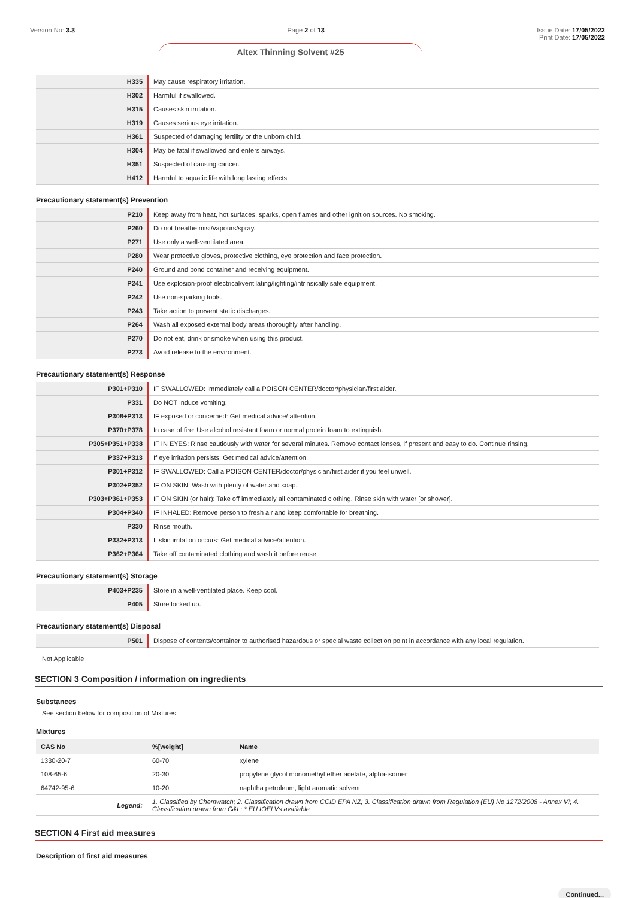Version No: 3.3 Page 2 of 13 Issue Date: 17/05/2022
Print Date: 17/05/2022
Altex Thinning Solvent #25
| H335 | May cause respiratory irritation. |
| H302 | Harmful if swallowed. |
| H315 | Causes skin irritation. |
| H319 | Causes serious eye irritation. |
| H361 | Suspected of damaging fertility or the unborn child. |
| H304 | May be fatal if swallowed and enters airways. |
| H351 | Suspected of causing cancer. |
| H412 | Harmful to aquatic life with long lasting effects. |
Precautionary statement(s) Prevention
| P210 | Keep away from heat, hot surfaces, sparks, open flames and other ignition sources. No smoking. |
| P260 | Do not breathe mist/vapours/spray. |
| P271 | Use only a well-ventilated area. |
| P280 | Wear protective gloves, protective clothing, eye protection and face protection. |
| P240 | Ground and bond container and receiving equipment. |
| P241 | Use explosion-proof electrical/ventilating/lighting/intrinsically safe equipment. |
| P242 | Use non-sparking tools. |
| P243 | Take action to prevent static discharges. |
| P264 | Wash all exposed external body areas thoroughly after handling. |
| P270 | Do not eat, drink or smoke when using this product. |
| P273 | Avoid release to the environment. |
Precautionary statement(s) Response
| P301+P310 | IF SWALLOWED: Immediately call a POISON CENTER/doctor/physician/first aider. |
| P331 | Do NOT induce vomiting. |
| P308+P313 | IF exposed or concerned: Get medical advice/ attention. |
| P370+P378 | In case of fire: Use alcohol resistant foam or normal protein foam to extinguish. |
| P305+P351+P338 | IF IN EYES: Rinse cautiously with water for several minutes. Remove contact lenses, if present and easy to do. Continue rinsing. |
| P337+P313 | If eye irritation persists: Get medical advice/attention. |
| P301+P312 | IF SWALLOWED: Call a POISON CENTER/doctor/physician/first aider if you feel unwell. |
| P302+P352 | IF ON SKIN: Wash with plenty of water and soap. |
| P303+P361+P353 | IF ON SKIN (or hair): Take off immediately all contaminated clothing. Rinse skin with water [or shower]. |
| P304+P340 | IF INHALED: Remove person to fresh air and keep comfortable for breathing. |
| P330 | Rinse mouth. |
| P332+P313 | If skin irritation occurs: Get medical advice/attention. |
| P362+P364 | Take off contaminated clothing and wash it before reuse. |
Precautionary statement(s) Storage
| P403+P235 | Store in a well-ventilated place. Keep cool. |
| P405 | Store locked up. |
Precautionary statement(s) Disposal
| P501 | Dispose of contents/container to authorised hazardous or special waste collection point in accordance with any local regulation. |
Not Applicable
SECTION 3 Composition / information on ingredients
Substances
See section below for composition of Mixtures
Mixtures
| CAS No | %[weight] | Name |
| --- | --- | --- |
| 1330-20-7 | 60-70 | xylene |
| 108-65-6 | 20-30 | propylene glycol monomethyl ether acetate, alpha-isomer |
| 64742-95-6 | 10-20 | naphtha petroleum, light aromatic solvent |
| Legend: | 1. Classified by Chemwatch; 2. Classification drawn from CCID EPA NZ; 3. Classification drawn from Regulation (EU) No 1272/2008 - Annex VI; 4. Classification drawn from C&L; * EU IOELVs available | |
SECTION 4 First aid measures
Description of first aid measures
Continued...